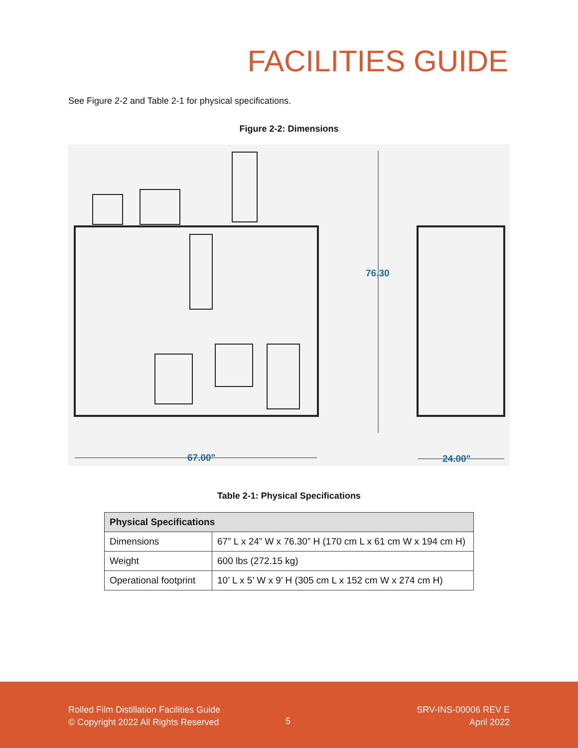FACILITIES GUIDE
See Figure 2-2 and Table 2-1 for physical specifications.
Figure 2-2: Dimensions
76.30
67.00"
24.00"
Table 2-1: Physical Specifications
| Physical Specifications | |
| --- | --- |
| Dimensions | 67” L x 24” W x 76.30” H (170 cm L x 61 cm W x 194 cm H) |
| Weight | 600 lbs (272.15 kg) |
| Operational footprint | 10’ L x 5’ W x 9’ H (305 cm L x 152 cm W x 274 cm H) |
Rolled Film Distillation Facilities Guide
© Copyright 2022 All Rights Reserved
5
SRV-INS-00006 REV E
April 2022